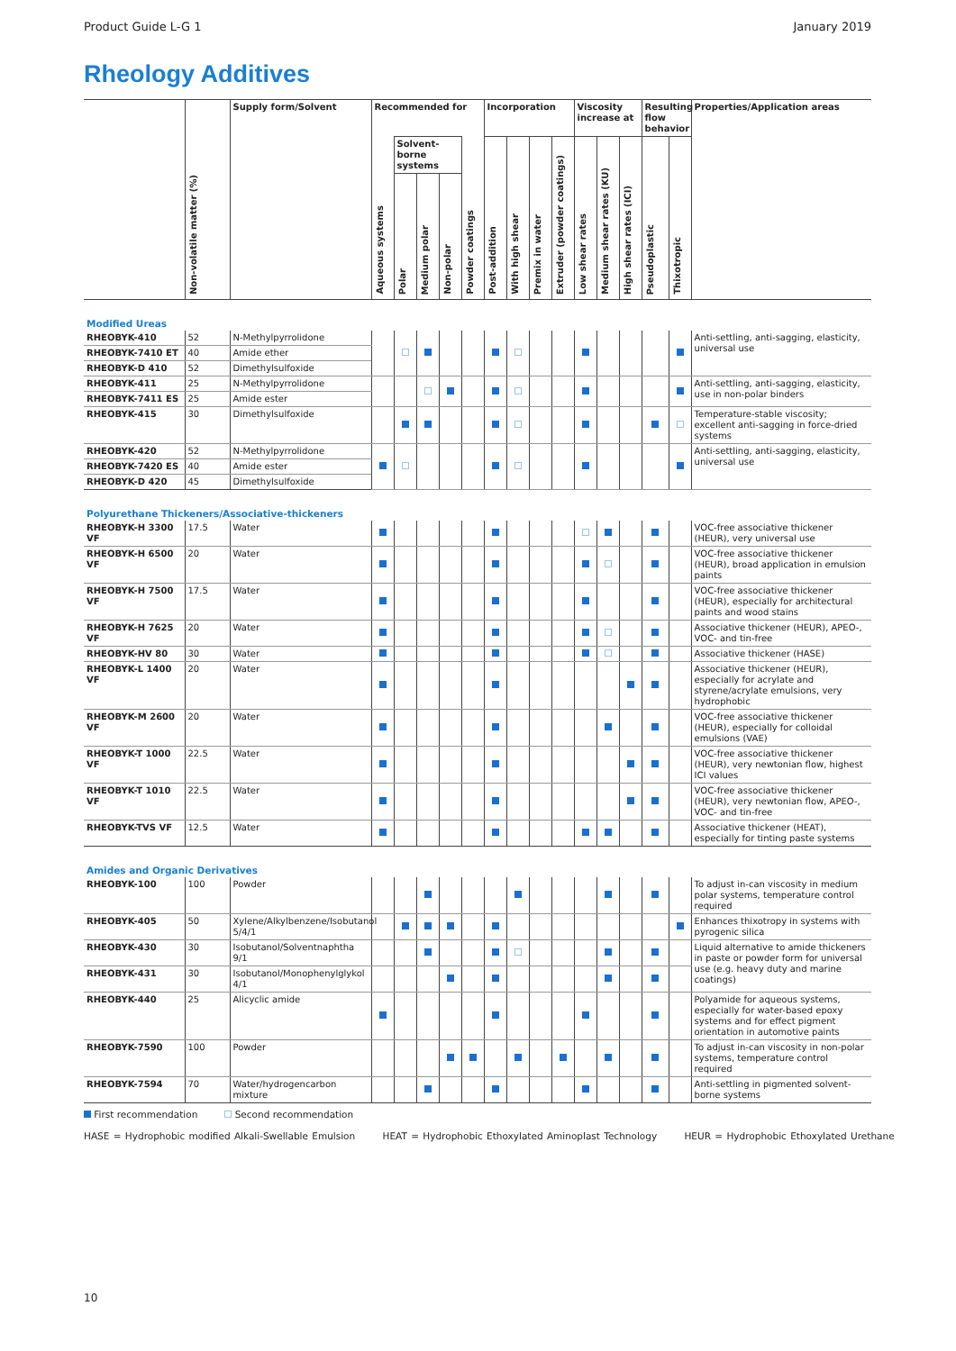Product Guide L-G 1 January 2019
Rheology Additives
| | Non-volatile matter (%) | Supply form/Solvent | Recommended for | | | | | Incorporation | | | | Viscosity increase at | | | Resulting flow behavior | | Properties/Application areas |
| --- | --- | --- | --- | --- | --- | --- | --- | --- | --- | --- | --- | --- | --- | --- | --- | --- | --- |
| | | | Aqueous systems | Solvent-borne systems | | | Powder coatings | Post-addition | With high shear | Premix in water | Extruder (powder coatings) | Low shear rates | Medium shear rates (KU) | High shear rates (ICI) | Pseudoplastic | Thixotropic | |
| | | | | Polar | Medium polar | Non-polar | | | | | | | | | | | |
| Modified Ureas | | | | | | | | | | | | | | | | | |
| RHEOBYK-410 | 52 | N-Methylpyrrolidone | | | | | | | | | | | | | | | Anti-settling, anti-sagging, elasticity, universal use |
| RHEOBYK-7410 ET | 40 | Amide ether | | | | | | | | | | | | | | | |
| RHEOBYK-D 410 | 52 | Dimethylsulfoxide | | | | | | | | | | | | | | | |
| RHEOBYK-411 | 25 | N-Methylpyrrolidone | | | | | | | | | | | | | | | Anti-settling, anti-sagging, elasticity, use in non-polar binders |
| RHEOBYK-7411 ES | 25 | Amide ester | | | | | | | | | | | | | | | |
| RHEOBYK-415 | 30 | Dimethylsulfoxide | | | | | | | | | | | | | | | Temperature-stable viscosity; excellent anti-sagging in force-dried systems |
| RHEOBYK-420 | 52 | N-Methylpyrrolidone | | | | | | | | | | | | | | | Anti-settling, anti-sagging, elasticity, universal use |
| RHEOBYK-7420 ES | 40 | Amide ester | | | | | | | | | | | | | | | |
| RHEOBYK-D 420 | 45 | Dimethylsulfoxide | | | | | | | | | | | | | | | |
| Polyurethane Thickeners/Associative-thickeners | | | | | | | | | | | | | | | | | |
| RHEOBYK-H 3300 VF | 17.5 | Water | | | | | | | | | | | | | | | VOC-free associative thickener (HEUR), very universal use |
| RHEOBYK-H 6500 VF | 20 | Water | | | | | | | | | | | | | | | VOC-free associative thickener (HEUR), broad application in emulsion paints |
| RHEOBYK-H 7500 VF | 17.5 | Water | | | | | | | | | | | | | | | VOC-free associative thickener (HEUR), especially for architectural paints and wood stains |
| RHEOBYK-H 7625 VF | 20 | Water | | | | | | | | | | | | | | | Associative thickener (HEUR), APEO-, VOC- and tin-free |
| RHEOBYK-HV 80 | 30 | Water | | | | | | | | | | | | | | | Associative thickener (HASE) |
| RHEOBYK-L 1400 VF | 20 | Water | | | | | | | | | | | | | | | Associative thickener (HEUR), especially for acrylate and styrene/acrylate emulsions, very hydrophobic |
| RHEOBYK-M 2600 VF | 20 | Water | | | | | | | | | | | | | | | VOC-free associative thickener (HEUR), especially for colloidal emulsions (VAE) |
| RHEOBYK-T 1000 VF | 22.5 | Water | | | | | | | | | | | | | | | VOC-free associative thickener (HEUR), very newtonian flow, highest ICI values |
| RHEOBYK-T 1010 VF | 22.5 | Water | | | | | | | | | | | | | | | VOC-free associative thickener (HEUR), very newtonian flow, APEO-, VOC- and tin-free |
| RHEOBYK-TVS VF | 12.5 | Water | | | | | | | | | | | | | | | Associative thickener (HEAT), especially for tinting paste systems |
| Amides and Organic Derivatives | | | | | | | | | | | | | | | | | |
| RHEOBYK-100 | 100 | Powder | | | | | | | | | | | | | | | To adjust in-can viscosity in medium polar systems, temperature control required |
| RHEOBYK-405 | 50 | Xylene/Alkylbenzene/Isobutanol 5/4/1 | | | | | | | | | | | | | | | Enhances thixotropy in systems with pyrogenic silica |
| RHEOBYK-430 | 30 | Isobutanol/Solventnaphtha 9/1 | | | | | | | | | | | | | | | Liquid alternative to amide thickeners in paste or powder form for universal use (e.g. heavy duty and marine coatings) |
| RHEOBYK-431 | 30 | Isobutanol/Monophenylglykol 4/1 | | | | | | | | | | | | | | | |
| RHEOBYK-440 | 25 | Alicyclic amide | | | | | | | | | | | | | | | Polyamide for aqueous systems, especially for water-based epoxy systems and for effect pigment orientation in automotive paints |
| RHEOBYK-7590 | 100 | Powder | | | | | | | | | | | | | | | To adjust in-can viscosity in non-polar systems, temperature control required |
| RHEOBYK-7594 | 70 | Water/hydrogencarbon mixture | | | | | | | | | | | | | | | Anti-settling in pigmented solvent-borne systems |
First recommendation Second recommendation
HASE = Hydrophobic modified Alkali-Swellable Emulsion HEAT = Hydrophobic Ethoxylated Aminoplast Technology HEUR = Hydrophobic Ethoxylated Urethane
10